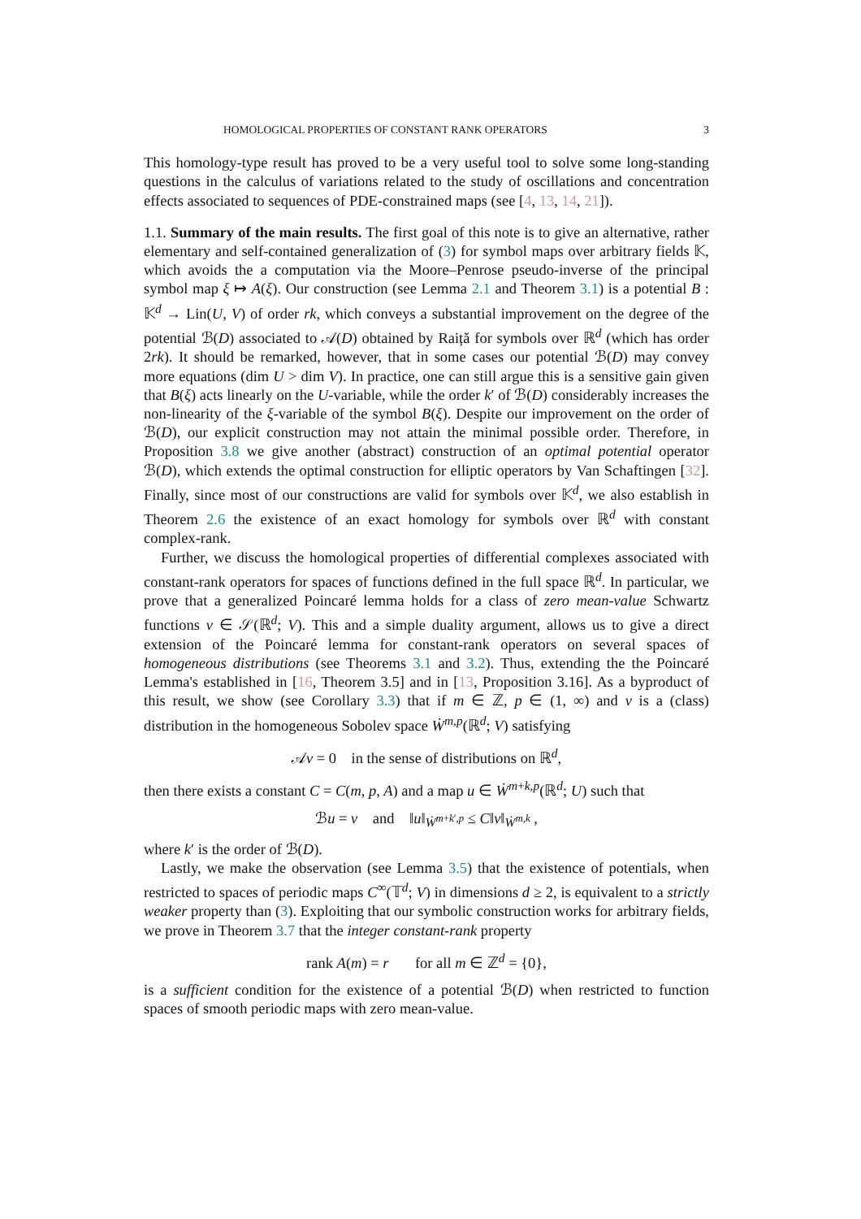HOMOLOGICAL PROPERTIES OF CONSTANT RANK OPERATORS 3
This homology-type result has proved to be a very useful tool to solve some long-standing questions in the calculus of variations related to the study of oscillations and concentration effects associated to sequences of PDE-constrained maps (see [4, 13, 14, 21]).
1.1. Summary of the main results. The first goal of this note is to give an alternative, rather elementary and self-contained generalization of (3) for symbol maps over arbitrary fields 𝕂, which avoids the a computation via the Moore–Penrose pseudo-inverse of the principal symbol map ξ ↦ A(ξ). Our construction (see Lemma 2.1 and Theorem 3.1) is a potential B : 𝕂<sup>d</sup> → Lin(U, V) of order rk, which conveys a substantial improvement on the degree of the potential ℬ(D) associated to 𝒜(D) obtained by Raiță for symbols over ℝ<sup>d</sup> (which has order 2rk). It should be remarked, however, that in some cases our potential ℬ(D) may convey more equations (dim U > dim V). In practice, one can still argue this is a sensitive gain given that B(ξ) acts linearly on the U-variable, while the order k′ of ℬ(D) considerably increases the non-linearity of the ξ-variable of the symbol B(ξ). Despite our improvement on the order of ℬ(D), our explicit construction may not attain the minimal possible order. Therefore, in Proposition 3.8 we give another (abstract) construction of an optimal potential operator ℬ(D), which extends the optimal construction for elliptic operators by Van Schaftingen [32]. Finally, since most of our constructions are valid for symbols over 𝕂<sup>d</sup>, we also establish in Theorem 2.6 the existence of an exact homology for symbols over ℝ<sup>d</sup> with constant complex-rank.
Further, we discuss the homological properties of differential complexes associated with constant-rank operators for spaces of functions defined in the full space ℝ<sup>d</sup>. In particular, we prove that a generalized Poincaré lemma holds for a class of zero mean-value Schwartz functions v ∈ 𝒮(ℝ<sup>d</sup>; V). This and a simple duality argument, allows us to give a direct extension of the Poincaré lemma for constant-rank operators on several spaces of homogeneous distributions (see Theorems 3.1 and 3.2). Thus, extending the the Poincaré Lemma's established in [16, Theorem 3.5] and in [13, Proposition 3.16]. As a byproduct of this result, we show (see Corollary 3.3) that if m ∈ ℤ, p ∈ (1, ∞) and v is a (class) distribution in the homogeneous Sobolev space Ẇ<sup>m,p</sup>(ℝ<sup>d</sup>; V) satisfying
𝒜v = 0 in the sense of distributions on ℝ<sup>d</sup>,
then there exists a constant C = C(m, p, A) and a map u ∈ Ẇ<sup>m+k,p</sup>(ℝ<sup>d</sup>; U) such that
ℬu = v and ‖u‖<sub>Ẇ<sup>m+k′,p</sup></sub> ≤ C‖v‖<sub>Ẇ<sup>m,k</sup></sub> ,
where k′ is the order of ℬ(D).
Lastly, we make the observation (see Lemma 3.5) that the existence of potentials, when restricted to spaces of periodic maps C<sup>∞</sup>(𝕋<sup>d</sup>; V) in dimensions d ≥ 2, is equivalent to a strictly weaker property than (3). Exploiting that our symbolic construction works for arbitrary fields, we prove in Theorem 3.7 that the integer constant-rank property
rank A(m) = r for all m ∈ ℤ<sup>d</sup> = {0},
is a sufficient condition for the existence of a potential ℬ(D) when restricted to function spaces of smooth periodic maps with zero mean-value.